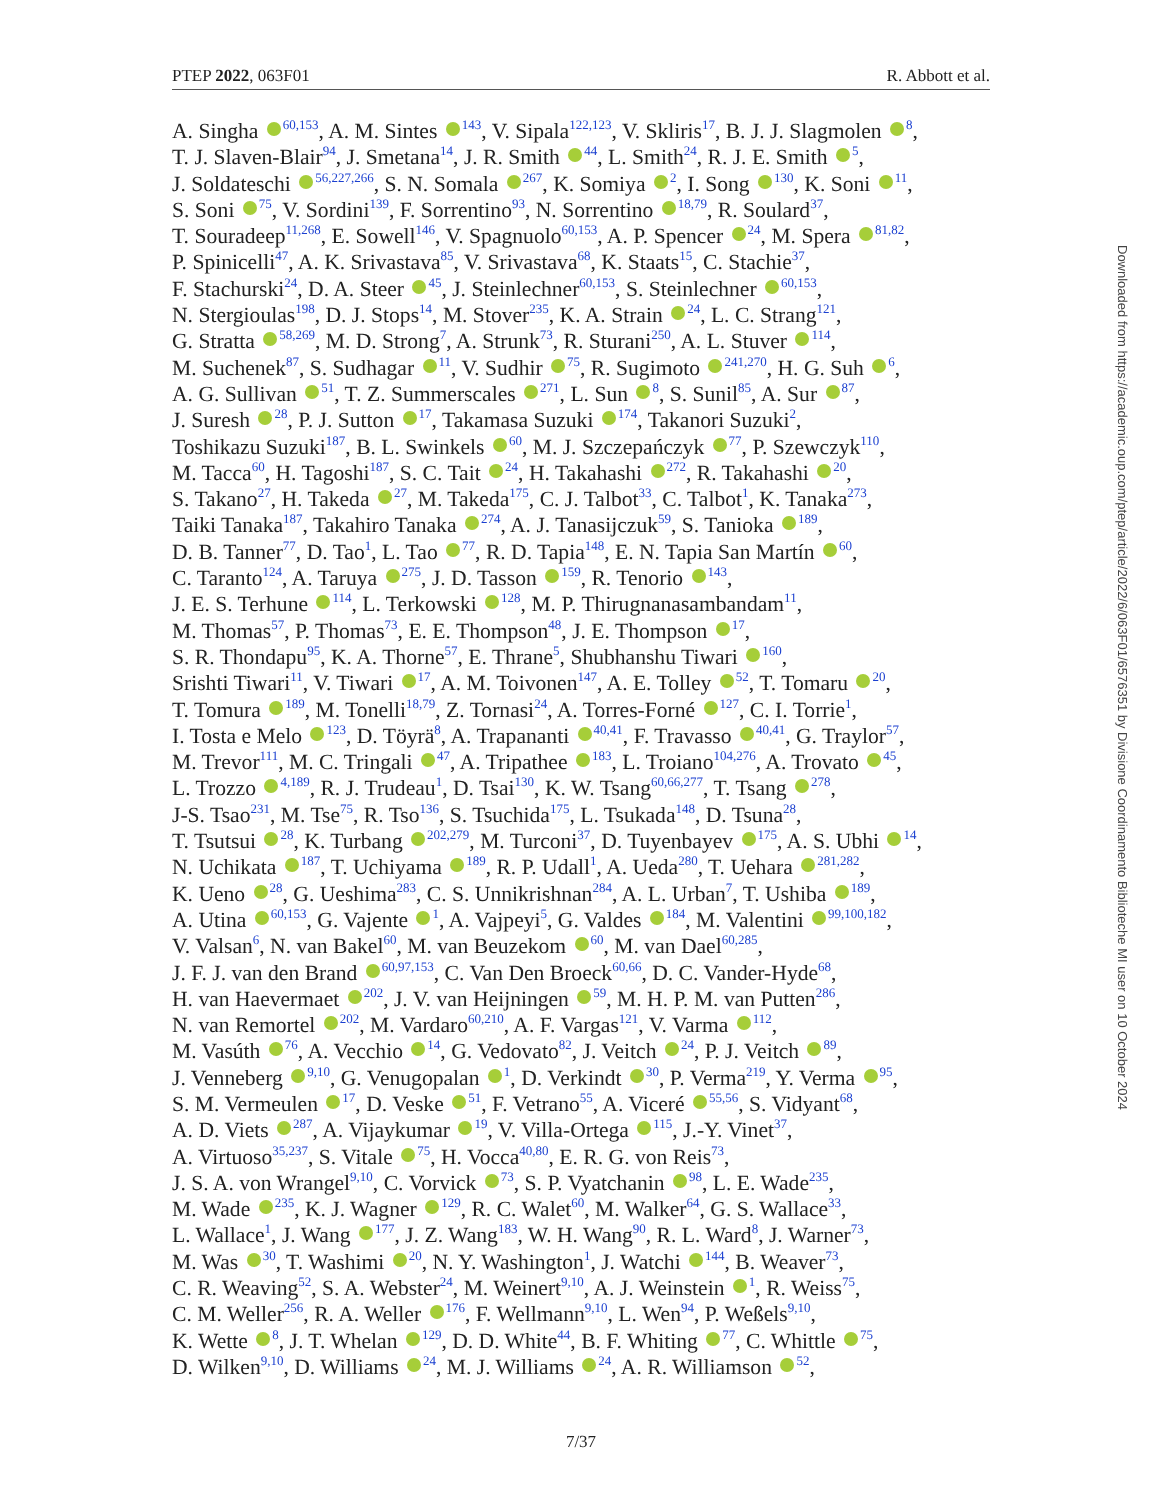PTEP 2022, 063F01 R. Abbott et al.
A. Singha <sup>60,153</sup>, A. M. Sintes <sup>143</sup>, V. Sipala<sup>122,123</sup>, V. Skliris<sup>17</sup>, B. J. J. Slagmolen <sup>8</sup>,
T. J. Slaven-Blair<sup>94</sup>, J. Smetana<sup>14</sup>, J. R. Smith <sup>44</sup>, L. Smith<sup>24</sup>, R. J. E. Smith <sup>5</sup>,
J. Soldateschi <sup>56,227,266</sup>, S. N. Somala <sup>267</sup>, K. Somiya <sup>2</sup>, I. Song <sup>130</sup>, K. Soni <sup>11</sup>,
S. Soni <sup>75</sup>, V. Sordini<sup>139</sup>, F. Sorrentino<sup>93</sup>, N. Sorrentino <sup>18,79</sup>, R. Soulard<sup>37</sup>,
T. Souradeep<sup>11,268</sup>, E. Sowell<sup>146</sup>, V. Spagnuolo<sup>60,153</sup>, A. P. Spencer <sup>24</sup>, M. Spera <sup>81,82</sup>,
P. Spinicelli<sup>47</sup>, A. K. Srivastava<sup>85</sup>, V. Srivastava<sup>68</sup>, K. Staats<sup>15</sup>, C. Stachie<sup>37</sup>,
F. Stachurski<sup>24</sup>, D. A. Steer <sup>45</sup>, J. Steinlechner<sup>60,153</sup>, S. Steinlechner <sup>60,153</sup>,
N. Stergioulas<sup>198</sup>, D. J. Stops<sup>14</sup>, M. Stover<sup>235</sup>, K. A. Strain <sup>24</sup>, L. C. Strang<sup>121</sup>,
G. Stratta <sup>58,269</sup>, M. D. Strong<sup>7</sup>, A. Strunk<sup>73</sup>, R. Sturani<sup>250</sup>, A. L. Stuver <sup>114</sup>,
M. Suchenek<sup>87</sup>, S. Sudhagar <sup>11</sup>, V. Sudhir <sup>75</sup>, R. Sugimoto <sup>241,270</sup>, H. G. Suh <sup>6</sup>,
A. G. Sullivan <sup>51</sup>, T. Z. Summerscales <sup>271</sup>, L. Sun <sup>8</sup>, S. Sunil<sup>85</sup>, A. Sur <sup>87</sup>,
J. Suresh <sup>28</sup>, P. J. Sutton <sup>17</sup>, Takamasa Suzuki <sup>174</sup>, Takanori Suzuki<sup>2</sup>,
Toshikazu Suzuki<sup>187</sup>, B. L. Swinkels <sup>60</sup>, M. J. Szczepańczyk <sup>77</sup>, P. Szewczyk<sup>110</sup>,
M. Tacca<sup>60</sup>, H. Tagoshi<sup>187</sup>, S. C. Tait <sup>24</sup>, H. Takahashi <sup>272</sup>, R. Takahashi <sup>20</sup>,
S. Takano<sup>27</sup>, H. Takeda <sup>27</sup>, M. Takeda<sup>175</sup>, C. J. Talbot<sup>33</sup>, C. Talbot<sup>1</sup>, K. Tanaka<sup>273</sup>,
Taiki Tanaka<sup>187</sup>, Takahiro Tanaka <sup>274</sup>, A. J. Tanasijczuk<sup>59</sup>, S. Tanioka <sup>189</sup>,
D. B. Tanner<sup>77</sup>, D. Tao<sup>1</sup>, L. Tao <sup>77</sup>, R. D. Tapia<sup>148</sup>, E. N. Tapia San Martín <sup>60</sup>,
C. Taranto<sup>124</sup>, A. Taruya <sup>275</sup>, J. D. Tasson <sup>159</sup>, R. Tenorio <sup>143</sup>,
J. E. S. Terhune <sup>114</sup>, L. Terkowski <sup>128</sup>, M. P. Thirugnanasambandam<sup>11</sup>,
M. Thomas<sup>57</sup>, P. Thomas<sup>73</sup>, E. E. Thompson<sup>48</sup>, J. E. Thompson <sup>17</sup>,
S. R. Thondapu<sup>95</sup>, K. A. Thorne<sup>57</sup>, E. Thrane<sup>5</sup>, Shubhanshu Tiwari <sup>160</sup>,
Srishti Tiwari<sup>11</sup>, V. Tiwari <sup>17</sup>, A. M. Toivonen<sup>147</sup>, A. E. Tolley <sup>52</sup>, T. Tomaru <sup>20</sup>,
T. Tomura <sup>189</sup>, M. Tonelli<sup>18,79</sup>, Z. Tornasi<sup>24</sup>, A. Torres-Forné <sup>127</sup>, C. I. Torrie<sup>1</sup>,
I. Tosta e Melo <sup>123</sup>, D. Töyrä<sup>8</sup>, A. Trapananti <sup>40,41</sup>, F. Travasso <sup>40,41</sup>, G. Traylor<sup>57</sup>,
M. Trevor<sup>111</sup>, M. C. Tringali <sup>47</sup>, A. Tripathee <sup>183</sup>, L. Troiano<sup>104,276</sup>, A. Trovato <sup>45</sup>,
L. Trozzo <sup>4,189</sup>, R. J. Trudeau<sup>1</sup>, D. Tsai<sup>130</sup>, K. W. Tsang<sup>60,66,277</sup>, T. Tsang <sup>278</sup>,
J-S. Tsao<sup>231</sup>, M. Tse<sup>75</sup>, R. Tso<sup>136</sup>, S. Tsuchida<sup>175</sup>, L. Tsukada<sup>148</sup>, D. Tsuna<sup>28</sup>,
T. Tsutsui <sup>28</sup>, K. Turbang <sup>202,279</sup>, M. Turconi<sup>37</sup>, D. Tuyenbayev <sup>175</sup>, A. S. Ubhi <sup>14</sup>,
N. Uchikata <sup>187</sup>, T. Uchiyama <sup>189</sup>, R. P. Udall<sup>1</sup>, A. Ueda<sup>280</sup>, T. Uehara <sup>281,282</sup>,
K. Ueno <sup>28</sup>, G. Ueshima<sup>283</sup>, C. S. Unnikrishnan<sup>284</sup>, A. L. Urban<sup>7</sup>, T. Ushiba <sup>189</sup>,
A. Utina <sup>60,153</sup>, G. Vajente <sup>1</sup>, A. Vajpeyi<sup>5</sup>, G. Valdes <sup>184</sup>, M. Valentini <sup>99,100,182</sup>,
V. Valsan<sup>6</sup>, N. van Bakel<sup>60</sup>, M. van Beuzekom <sup>60</sup>, M. van Dael<sup>60,285</sup>,
J. F. J. van den Brand <sup>60,97,153</sup>, C. Van Den Broeck<sup>60,66</sup>, D. C. Vander-Hyde<sup>68</sup>,
H. van Haevermaet <sup>202</sup>, J. V. van Heijningen <sup>59</sup>, M. H. P. M. van Putten<sup>286</sup>,
N. van Remortel <sup>202</sup>, M. Vardaro<sup>60,210</sup>, A. F. Vargas<sup>121</sup>, V. Varma <sup>112</sup>,
M. Vasúth <sup>76</sup>, A. Vecchio <sup>14</sup>, G. Vedovato<sup>82</sup>, J. Veitch <sup>24</sup>, P. J. Veitch <sup>89</sup>,
J. Venneberg <sup>9,10</sup>, G. Venugopalan <sup>1</sup>, D. Verkindt <sup>30</sup>, P. Verma<sup>219</sup>, Y. Verma <sup>95</sup>,
S. M. Vermeulen <sup>17</sup>, D. Veske <sup>51</sup>, F. Vetrano<sup>55</sup>, A. Viceré <sup>55,56</sup>, S. Vidyant<sup>68</sup>,
A. D. Viets <sup>287</sup>, A. Vijaykumar <sup>19</sup>, V. Villa-Ortega <sup>115</sup>, J.-Y. Vinet<sup>37</sup>,
A. Virtuoso<sup>35,237</sup>, S. Vitale <sup>75</sup>, H. Vocca<sup>40,80</sup>, E. R. G. von Reis<sup>73</sup>,
J. S. A. von Wrangel<sup>9,10</sup>, C. Vorvick <sup>73</sup>, S. P. Vyatchanin <sup>98</sup>, L. E. Wade<sup>235</sup>,
M. Wade <sup>235</sup>, K. J. Wagner <sup>129</sup>, R. C. Walet<sup>60</sup>, M. Walker<sup>64</sup>, G. S. Wallace<sup>33</sup>,
L. Wallace<sup>1</sup>, J. Wang <sup>177</sup>, J. Z. Wang<sup>183</sup>, W. H. Wang<sup>90</sup>, R. L. Ward<sup>8</sup>, J. Warner<sup>73</sup>,
M. Was <sup>30</sup>, T. Washimi <sup>20</sup>, N. Y. Washington<sup>1</sup>, J. Watchi <sup>144</sup>, B. Weaver<sup>73</sup>,
C. R. Weaving<sup>52</sup>, S. A. Webster<sup>24</sup>, M. Weinert<sup>9,10</sup>, A. J. Weinstein <sup>1</sup>, R. Weiss<sup>75</sup>,
C. M. Weller<sup>256</sup>, R. A. Weller <sup>176</sup>, F. Wellmann<sup>9,10</sup>, L. Wen<sup>94</sup>, P. Weßels<sup>9,10</sup>,
K. Wette <sup>8</sup>, J. T. Whelan <sup>129</sup>, D. D. White<sup>44</sup>, B. F. Whiting <sup>77</sup>, C. Whittle <sup>75</sup>,
D. Wilken<sup>9,10</sup>, D. Williams <sup>24</sup>, M. J. Williams <sup>24</sup>, A. R. Williamson <sup>52</sup>,
7/37
Downloaded from https://academic.oup.com/ptep/article/2022/6/063F01/6576351 by Divisione Coordinamento Biblioteche MI user on 10 October 2024